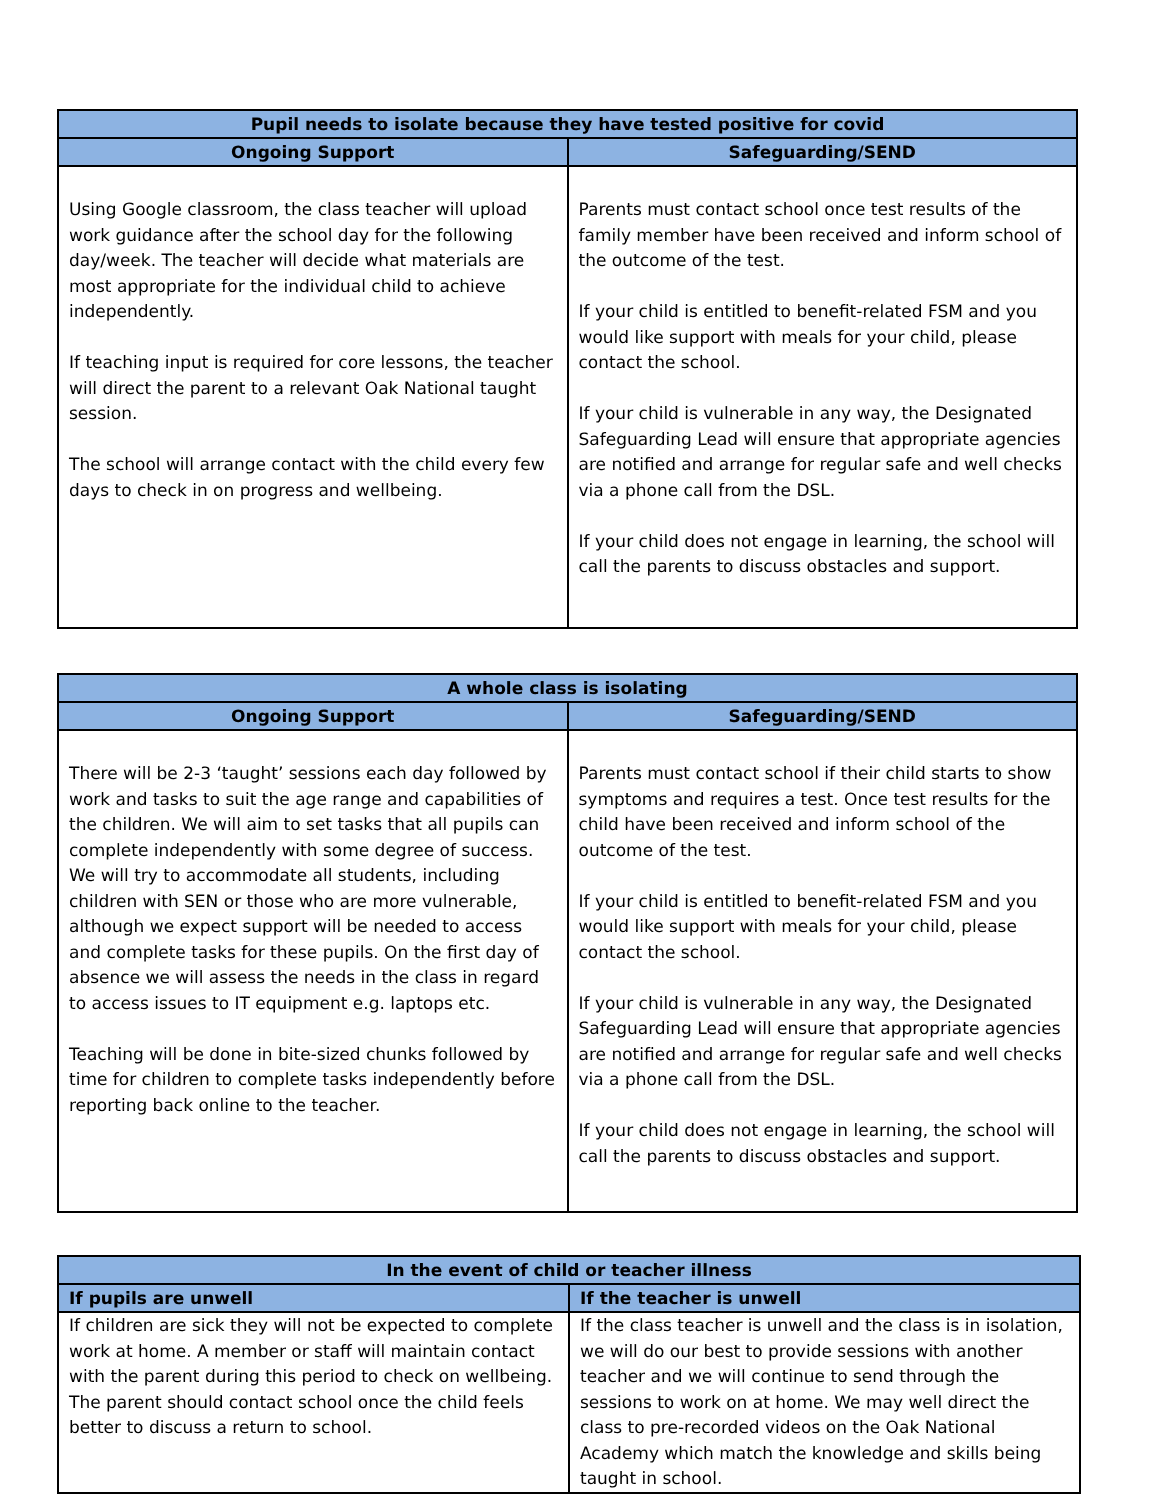| Pupil needs to isolate because they have tested positive for covid | |
| --- | --- |
| Ongoing Support | Safeguarding/SEND |
| Using Google classroom, the class teacher will upload work guidance after the school day for the following day/week. The teacher will decide what materials are most appropriate for the individual child to achieve independently. If teaching input is required for core lessons, the teacher will direct the parent to a relevant Oak National taught session. The school will arrange contact with the child every few days to check in on progress and wellbeing. | Parents must contact school once test results of the family member have been received and inform school of the outcome of the test. If your child is entitled to benefit-related FSM and you would like support with meals for your child, please contact the school. If your child is vulnerable in any way, the Designated Safeguarding Lead will ensure that appropriate agencies are notified and arrange for regular safe and well checks via a phone call from the DSL. If your child does not engage in learning, the school will call the parents to discuss obstacles and support. |
| A whole class is isolating | |
| --- | --- |
| Ongoing Support | Safeguarding/SEND |
| There will be 2-3 ‘taught’ sessions each day followed by work and tasks to suit the age range and capabilities of the children. We will aim to set tasks that all pupils can complete independently with some degree of success. We will try to accommodate all students, including children with SEN or those who are more vulnerable, although we expect support will be needed to access and complete tasks for these pupils. On the first day of absence we will assess the needs in the class in regard to access issues to IT equipment e.g. laptops etc. Teaching will be done in bite-sized chunks followed by time for children to complete tasks independently before reporting back online to the teacher. | Parents must contact school if their child starts to show symptoms and requires a test. Once test results for the child have been received and inform school of the outcome of the test. If your child is entitled to benefit-related FSM and you would like support with meals for your child, please contact the school. If your child is vulnerable in any way, the Designated Safeguarding Lead will ensure that appropriate agencies are notified and arrange for regular safe and well checks via a phone call from the DSL. If your child does not engage in learning, the school will call the parents to discuss obstacles and support. |
| In the event of child or teacher illness | |
| --- | --- |
| If pupils are unwell | If the teacher is unwell |
| If children are sick they will not be expected to complete work at home. A member or staff will maintain contact with the parent during this period to check on wellbeing. The parent should contact school once the child feels better to discuss a return to school. | If the class teacher is unwell and the class is in isolation, we will do our best to provide sessions with another teacher and we will continue to send through the sessions to work on at home. We may well direct the class to pre-recorded videos on the Oak National Academy which match the knowledge and skills being taught in school. |